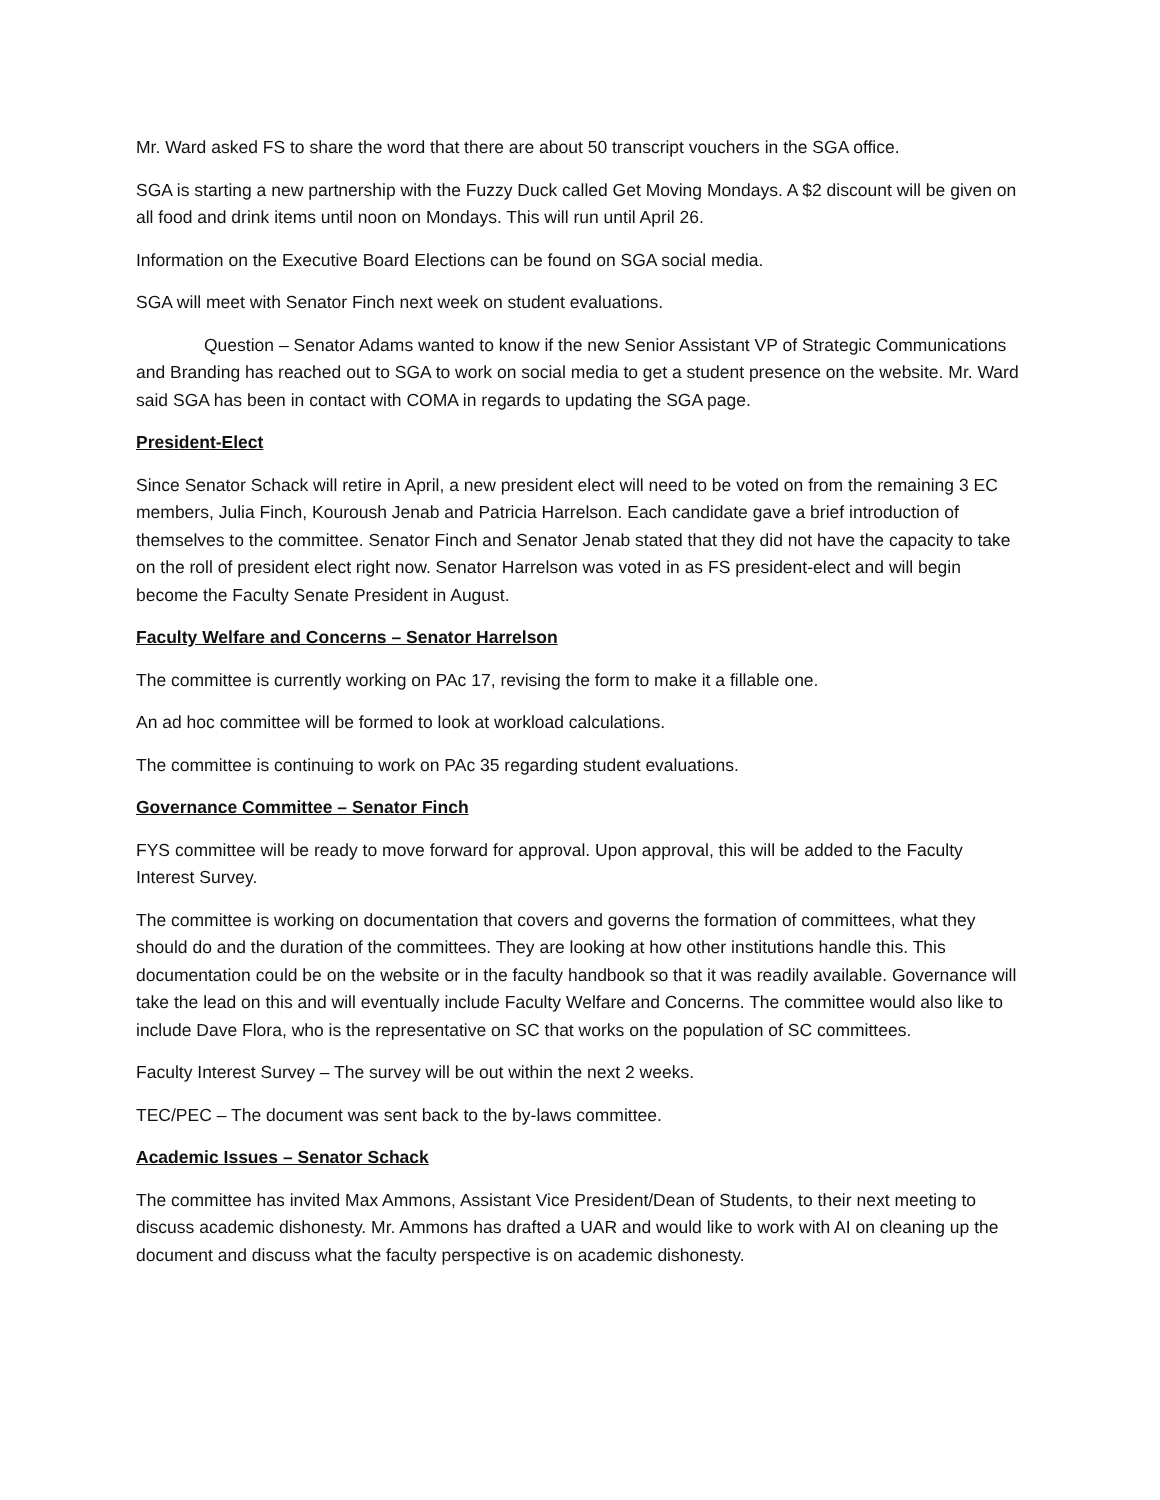Mr. Ward asked FS to share the word that there are about 50 transcript vouchers in the SGA office.
SGA is starting a new partnership with the Fuzzy Duck called Get Moving Mondays. A $2 discount will be given on all food and drink items until noon on Mondays. This will run until April 26.
Information on the Executive Board Elections can be found on SGA social media.
SGA will meet with Senator Finch next week on student evaluations.
Question – Senator Adams wanted to know if the new Senior Assistant VP of Strategic Communications and Branding has reached out to SGA to work on social media to get a student presence on the website. Mr. Ward said SGA has been in contact with COMA in regards to updating the SGA page.
President-Elect
Since Senator Schack will retire in April, a new president elect will need to be voted on from the remaining 3 EC members, Julia Finch, Kouroush Jenab and Patricia Harrelson. Each candidate gave a brief introduction of themselves to the committee. Senator Finch and Senator Jenab stated that they did not have the capacity to take on the roll of president elect right now. Senator Harrelson was voted in as FS president-elect and will begin become the Faculty Senate President in August.
Faculty Welfare and Concerns – Senator Harrelson
The committee is currently working on PAc 17, revising the form to make it a fillable one.
An ad hoc committee will be formed to look at workload calculations.
The committee is continuing to work on PAc 35 regarding student evaluations.
Governance Committee – Senator Finch
FYS committee will be ready to move forward for approval. Upon approval, this will be added to the Faculty Interest Survey.
The committee is working on documentation that covers and governs the formation of committees, what they should do and the duration of the committees. They are looking at how other institutions handle this. This documentation could be on the website or in the faculty handbook so that it was readily available. Governance will take the lead on this and will eventually include Faculty Welfare and Concerns. The committee would also like to include Dave Flora, who is the representative on SC that works on the population of SC committees.
Faculty Interest Survey – The survey will be out within the next 2 weeks.
TEC/PEC – The document was sent back to the by-laws committee.
Academic Issues – Senator Schack
The committee has invited Max Ammons, Assistant Vice President/Dean of Students, to their next meeting to discuss academic dishonesty. Mr. Ammons has drafted a UAR and would like to work with AI on cleaning up the document and discuss what the faculty perspective is on academic dishonesty.